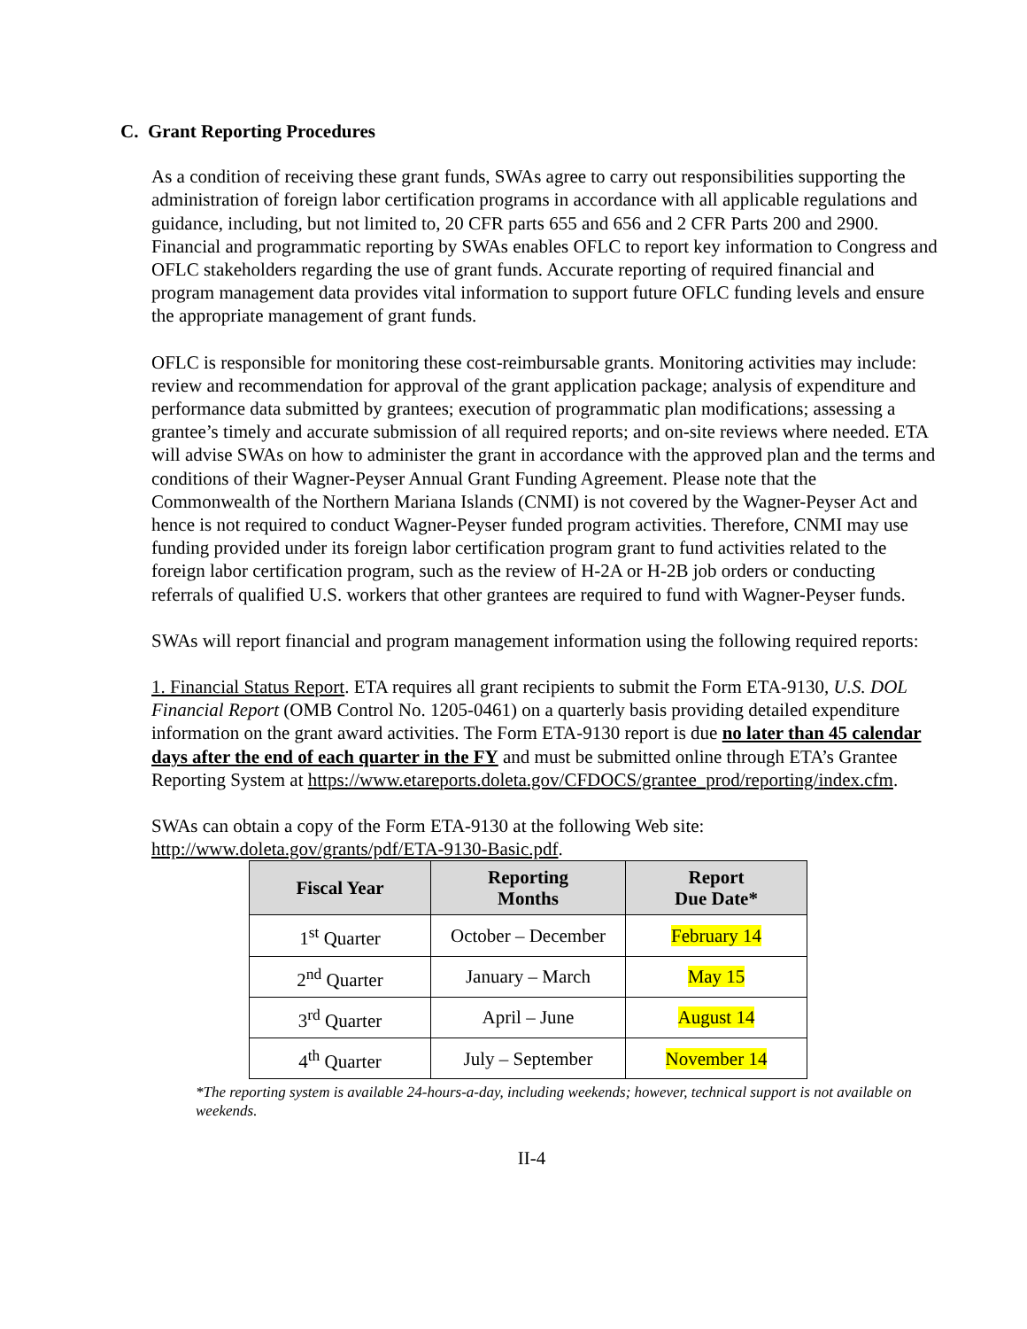C. Grant Reporting Procedures
As a condition of receiving these grant funds, SWAs agree to carry out responsibilities supporting the administration of foreign labor certification programs in accordance with all applicable regulations and guidance, including, but not limited to, 20 CFR parts 655 and 656 and 2 CFR Parts 200 and 2900. Financial and programmatic reporting by SWAs enables OFLC to report key information to Congress and OFLC stakeholders regarding the use of grant funds. Accurate reporting of required financial and program management data provides vital information to support future OFLC funding levels and ensure the appropriate management of grant funds.
OFLC is responsible for monitoring these cost-reimbursable grants. Monitoring activities may include: review and recommendation for approval of the grant application package; analysis of expenditure and performance data submitted by grantees; execution of programmatic plan modifications; assessing a grantee’s timely and accurate submission of all required reports; and on-site reviews where needed. ETA will advise SWAs on how to administer the grant in accordance with the approved plan and the terms and conditions of their Wagner-Peyser Annual Grant Funding Agreement. Please note that the Commonwealth of the Northern Mariana Islands (CNMI) is not covered by the Wagner-Peyser Act and hence is not required to conduct Wagner-Peyser funded program activities. Therefore, CNMI may use funding provided under its foreign labor certification program grant to fund activities related to the foreign labor certification program, such as the review of H-2A or H-2B job orders or conducting referrals of qualified U.S. workers that other grantees are required to fund with Wagner-Peyser funds.
SWAs will report financial and program management information using the following required reports:
1. Financial Status Report. ETA requires all grant recipients to submit the Form ETA-9130, U.S. DOL Financial Report (OMB Control No. 1205-0461) on a quarterly basis providing detailed expenditure information on the grant award activities. The Form ETA-9130 report is due no later than 45 calendar days after the end of each quarter in the FY and must be submitted online through ETA’s Grantee Reporting System at https://www.etareports.doleta.gov/CFDOCS/grantee_prod/reporting/index.cfm.
SWAs can obtain a copy of the Form ETA-9130 at the following Web site: http://www.doleta.gov/grants/pdf/ETA-9130-Basic.pdf.
| Fiscal Year | Reporting Months | Report Due Date* |
| --- | --- | --- |
| 1<sup>st</sup> Quarter | October – December | February 14 |
| 2<sup>nd</sup> Quarter | January – March | May 15 |
| 3<sup>rd</sup> Quarter | April – June | August 14 |
| 4<sup>th</sup> Quarter | July – September | November 14 |
*The reporting system is available 24-hours-a-day, including weekends; however, technical support is not available on weekends.
II-4